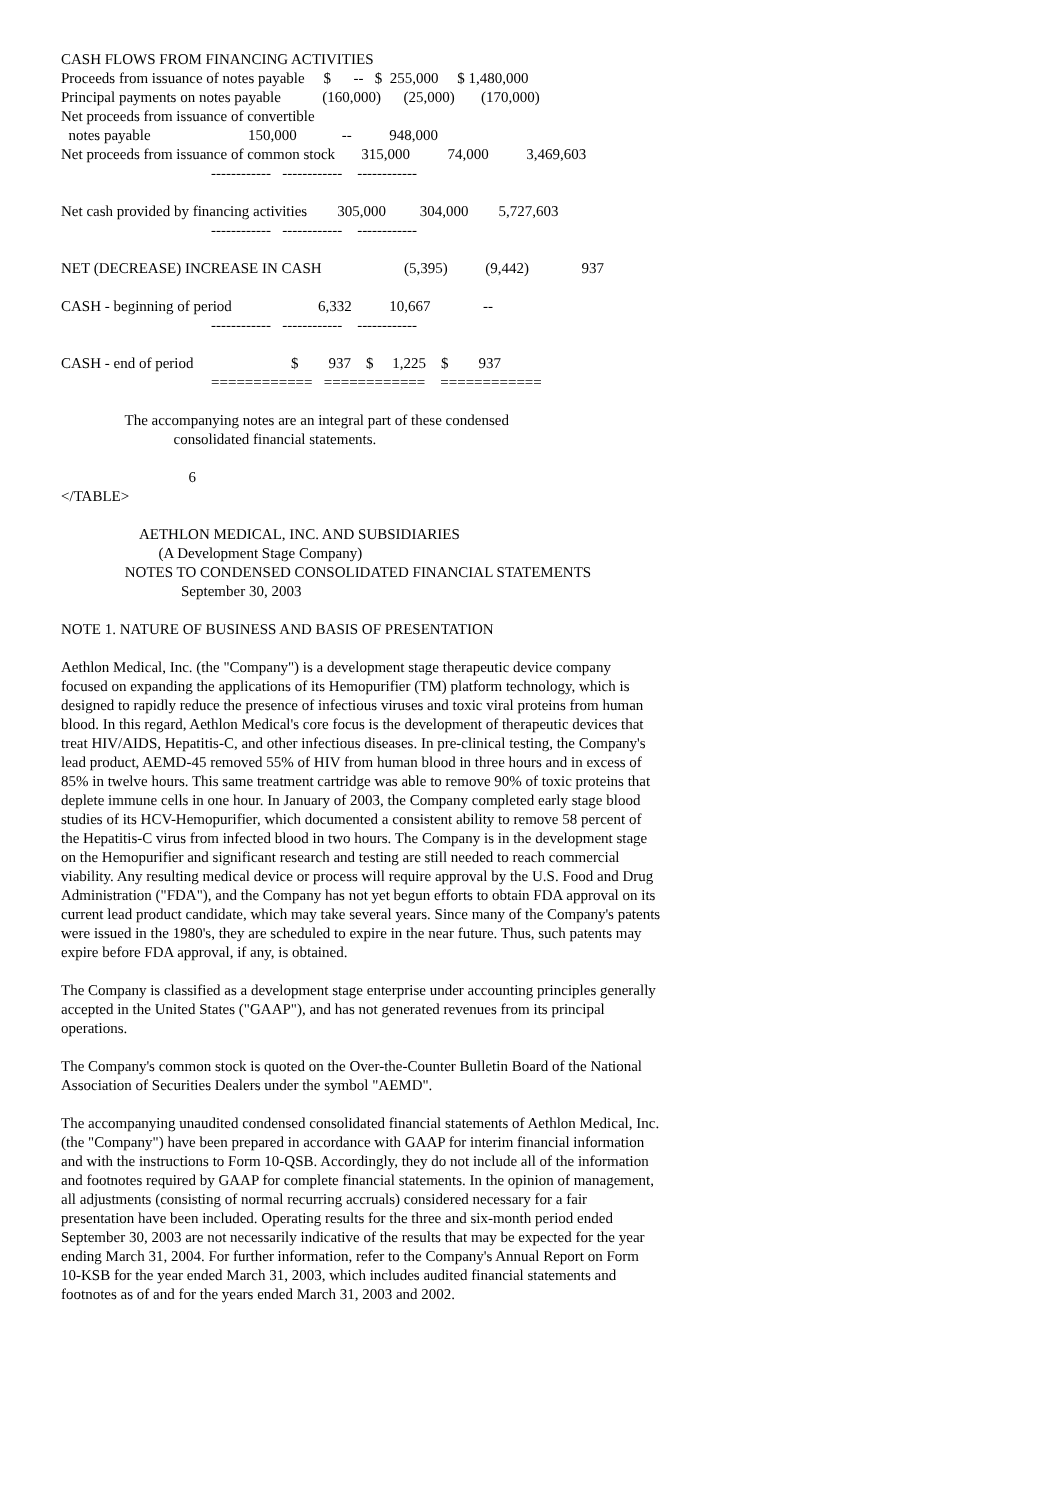CASH FLOWS FROM FINANCING ACTIVITIES
Proceeds from issuance of notes payable     $      --   $  255,000     $ 1,480,000
Principal payments on notes payable           (160,000)      (25,000)       (170,000)
Net proceeds from issuance of convertible
  notes payable                          150,000            --          948,000
Net proceeds from issuance of common stock       315,000          74,000          3,469,603
                                        ------------   ------------    ------------

Net cash provided by financing activities        305,000         304,000        5,727,603
                                        ------------   ------------    ------------

NET (DECREASE) INCREASE IN CASH                      (5,395)          (9,442)              937

CASH - beginning of period                       6,332          10,667              --
                                        ------------   ------------    ------------

CASH - end of period                          $        937    $     1,225    $        937
                                        ============   ============    ============

                 The accompanying notes are an integral part of these condensed
                              consolidated financial statements.

                                  6
</TABLE>

                     AETHLON MEDICAL, INC. AND SUBSIDIARIES
                          (A Development Stage Company)
                 NOTES TO CONDENSED CONSOLIDATED FINANCIAL STATEMENTS
                                September 30, 2003

NOTE 1. NATURE OF BUSINESS AND BASIS OF PRESENTATION
Aethlon Medical, Inc. (the "Company") is a development stage therapeutic device company focused on expanding the applications of its Hemopurifier (TM) platform technology, which is designed to rapidly reduce the presence of infectious viruses and toxic viral proteins from human blood. In this regard, Aethlon Medical's core focus is the development of therapeutic devices that treat HIV/AIDS, Hepatitis-C, and other infectious diseases. In pre-clinical testing, the Company's lead product, AEMD-45 removed 55% of HIV from human blood in three hours and in excess of 85% in twelve hours. This same treatment cartridge was able to remove 90% of toxic proteins that deplete immune cells in one hour. In January of 2003, the Company completed early stage blood studies of its HCV-Hemopurifier, which documented a consistent ability to remove 58 percent of the Hepatitis-C virus from infected blood in two hours. The Company is in the development stage on the Hemopurifier and significant research and testing are still needed to reach commercial viability. Any resulting medical device or process will require approval by the U.S. Food and Drug Administration ("FDA"), and the Company has not yet begun efforts to obtain FDA approval on its current lead product candidate, which may take several years. Since many of the Company's patents were issued in the 1980's, they are scheduled to expire in the near future. Thus, such patents may expire before FDA approval, if any, is obtained.
The Company is classified as a development stage enterprise under accounting principles generally accepted in the United States ("GAAP"), and has not generated revenues from its principal operations.
The Company's common stock is quoted on the Over-the-Counter Bulletin Board of the National Association of Securities Dealers under the symbol "AEMD".
The accompanying unaudited condensed consolidated financial statements of Aethlon Medical, Inc. (the "Company") have been prepared in accordance with GAAP for interim financial information and with the instructions to Form 10-QSB. Accordingly, they do not include all of the information and footnotes required by GAAP for complete financial statements. In the opinion of management, all adjustments (consisting of normal recurring accruals) considered necessary for a fair presentation have been included. Operating results for the three and six-month period ended September 30, 2003 are not necessarily indicative of the results that may be expected for the year ending March 31, 2004. For further information, refer to the Company's Annual Report on Form 10-KSB for the year ended March 31, 2003, which includes audited financial statements and footnotes as of and for the years ended March 31, 2003 and 2002.